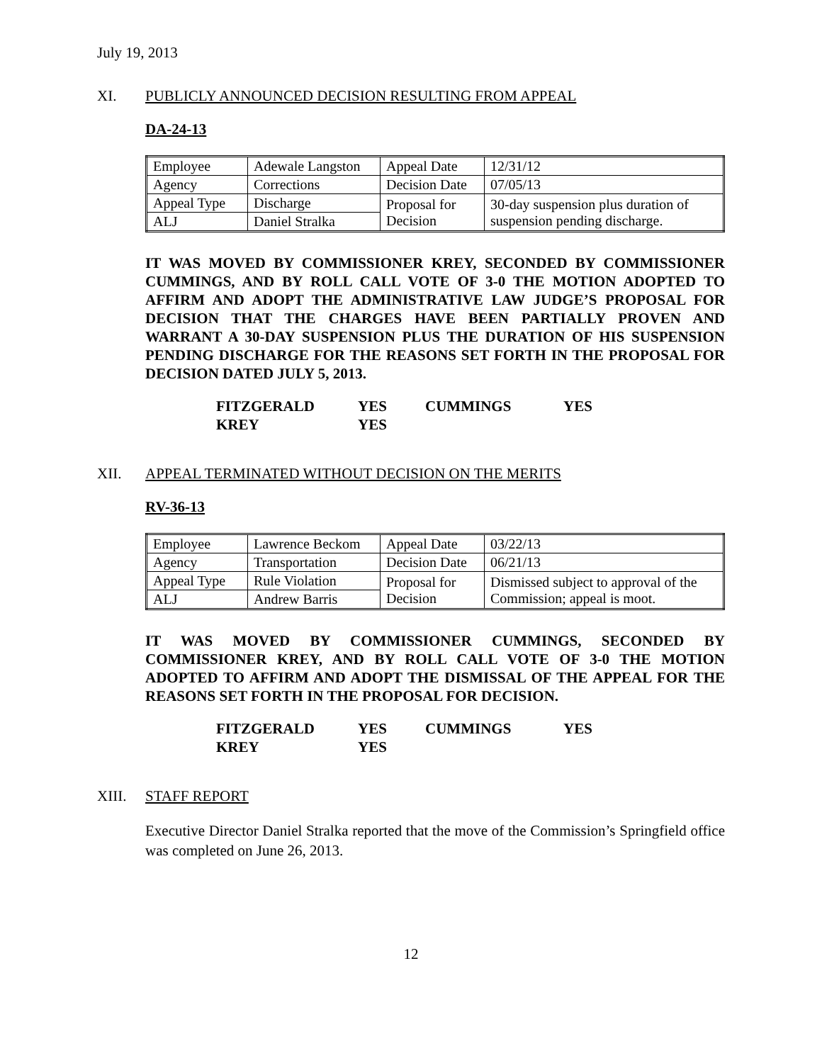July 19, 2013
XI. PUBLICLY ANNOUNCED DECISION RESULTING FROM APPEAL
DA-24-13
| Employee | Adewale Langston | Appeal Date | 12/31/12 |
| Agency | Corrections | Decision Date | 07/05/13 |
| Appeal Type | Discharge | Proposal for Decision | 30-day suspension plus duration of suspension pending discharge. |
| ALJ | Daniel Stralka | | |
IT WAS MOVED BY COMMISSIONER KREY, SECONDED BY COMMISSIONER CUMMINGS, AND BY ROLL CALL VOTE OF 3-0 THE MOTION ADOPTED TO AFFIRM AND ADOPT THE ADMINISTRATIVE LAW JUDGE’S PROPOSAL FOR DECISION THAT THE CHARGES HAVE BEEN PARTIALLY PROVEN AND WARRANT A 30-DAY SUSPENSION PLUS THE DURATION OF HIS SUSPENSION PENDING DISCHARGE FOR THE REASONS SET FORTH IN THE PROPOSAL FOR DECISION DATED JULY 5, 2013.
| FITZGERALD | YES | CUMMINGS | YES |
| KREY | YES | | |
XII. APPEAL TERMINATED WITHOUT DECISION ON THE MERITS
RV-36-13
| Employee | Lawrence Beckom | Appeal Date | 03/22/13 |
| Agency | Transportation | Decision Date | 06/21/13 |
| Appeal Type | Rule Violation | Proposal for Decision | Dismissed subject to approval of the Commission; appeal is moot. |
| ALJ | Andrew Barris | | |
IT WAS MOVED BY COMMISSIONER CUMMINGS, SECONDED BY COMMISSIONER KREY, AND BY ROLL CALL VOTE OF 3-0 THE MOTION ADOPTED TO AFFIRM AND ADOPT THE DISMISSAL OF THE APPEAL FOR THE REASONS SET FORTH IN THE PROPOSAL FOR DECISION.
| FITZGERALD | YES | CUMMINGS | YES |
| KREY | YES | | |
XIII. STAFF REPORT
Executive Director Daniel Stralka reported that the move of the Commission’s Springfield office was completed on June 26, 2013.
12